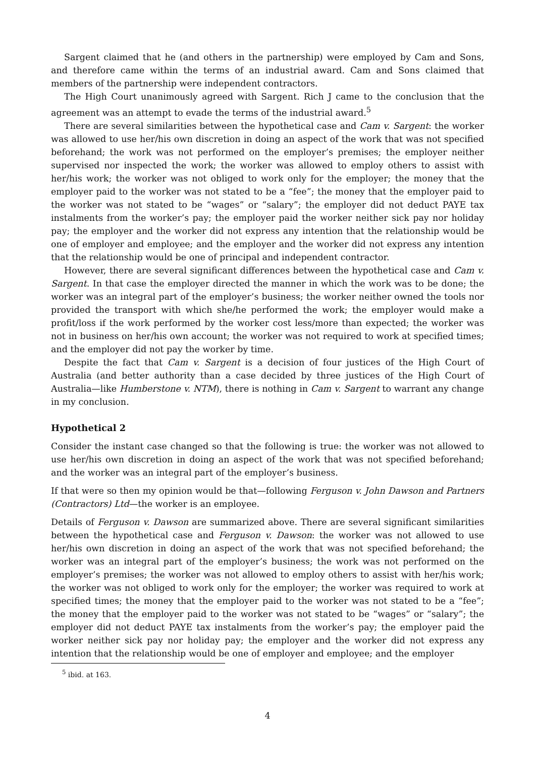Sargent claimed that he (and others in the partnership) were employed by Cam and Sons, and therefore came within the terms of an industrial award. Cam and Sons claimed that members of the partnership were independent contractors.
The High Court unanimously agreed with Sargent. Rich J came to the conclusion that the agreement was an attempt to evade the terms of the industrial award.<sup>5</sup>
There are several similarities between the hypothetical case and Cam v. Sargent: the worker was allowed to use her/his own discretion in doing an aspect of the work that was not specified beforehand; the work was not performed on the employer’s premises; the employer neither supervised nor inspected the work; the worker was allowed to employ others to assist with her/his work; the worker was not obliged to work only for the employer; the money that the employer paid to the worker was not stated to be a “fee”; the money that the employer paid to the worker was not stated to be “wages” or “salary”; the employer did not deduct PAYE tax instalments from the worker’s pay; the employer paid the worker neither sick pay nor holiday pay; the employer and the worker did not express any intention that the relationship would be one of employer and employee; and the employer and the worker did not express any intention that the relationship would be one of principal and independent contractor.
However, there are several significant differences between the hypothetical case and Cam v. Sargent. In that case the employer directed the manner in which the work was to be done; the worker was an integral part of the employer’s business; the worker neither owned the tools nor provided the transport with which she/he performed the work; the employer would make a profit/loss if the work performed by the worker cost less/more than expected; the worker was not in business on her/his own account; the worker was not required to work at specified times; and the employer did not pay the worker by time.
Despite the fact that Cam v. Sargent is a decision of four justices of the High Court of Australia (and better authority than a case decided by three justices of the High Court of Australia—like Humberstone v. NTM), there is nothing in Cam v. Sargent to warrant any change in my conclusion.
Hypothetical 2
Consider the instant case changed so that the following is true: the worker was not allowed to use her/his own discretion in doing an aspect of the work that was not specified beforehand; and the worker was an integral part of the employer’s business.
If that were so then my opinion would be that—following Ferguson v. John Dawson and Partners (Contractors) Ltd—the worker is an employee.
Details of Ferguson v. Dawson are summarized above. There are several significant similarities between the hypothetical case and Ferguson v. Dawson: the worker was not allowed to use her/his own discretion in doing an aspect of the work that was not specified beforehand; the worker was an integral part of the employer’s business; the work was not performed on the employer’s premises; the worker was not allowed to employ others to assist with her/his work; the worker was not obliged to work only for the employer; the worker was required to work at specified times; the money that the employer paid to the worker was not stated to be a “fee”; the money that the employer paid to the worker was not stated to be “wages” or “salary”; the employer did not deduct PAYE tax instalments from the worker’s pay; the employer paid the worker neither sick pay nor holiday pay; the employer and the worker did not express any intention that the relationship would be one of employer and employee; and the employer
<sup>5</sup> ibid. at 163.
4